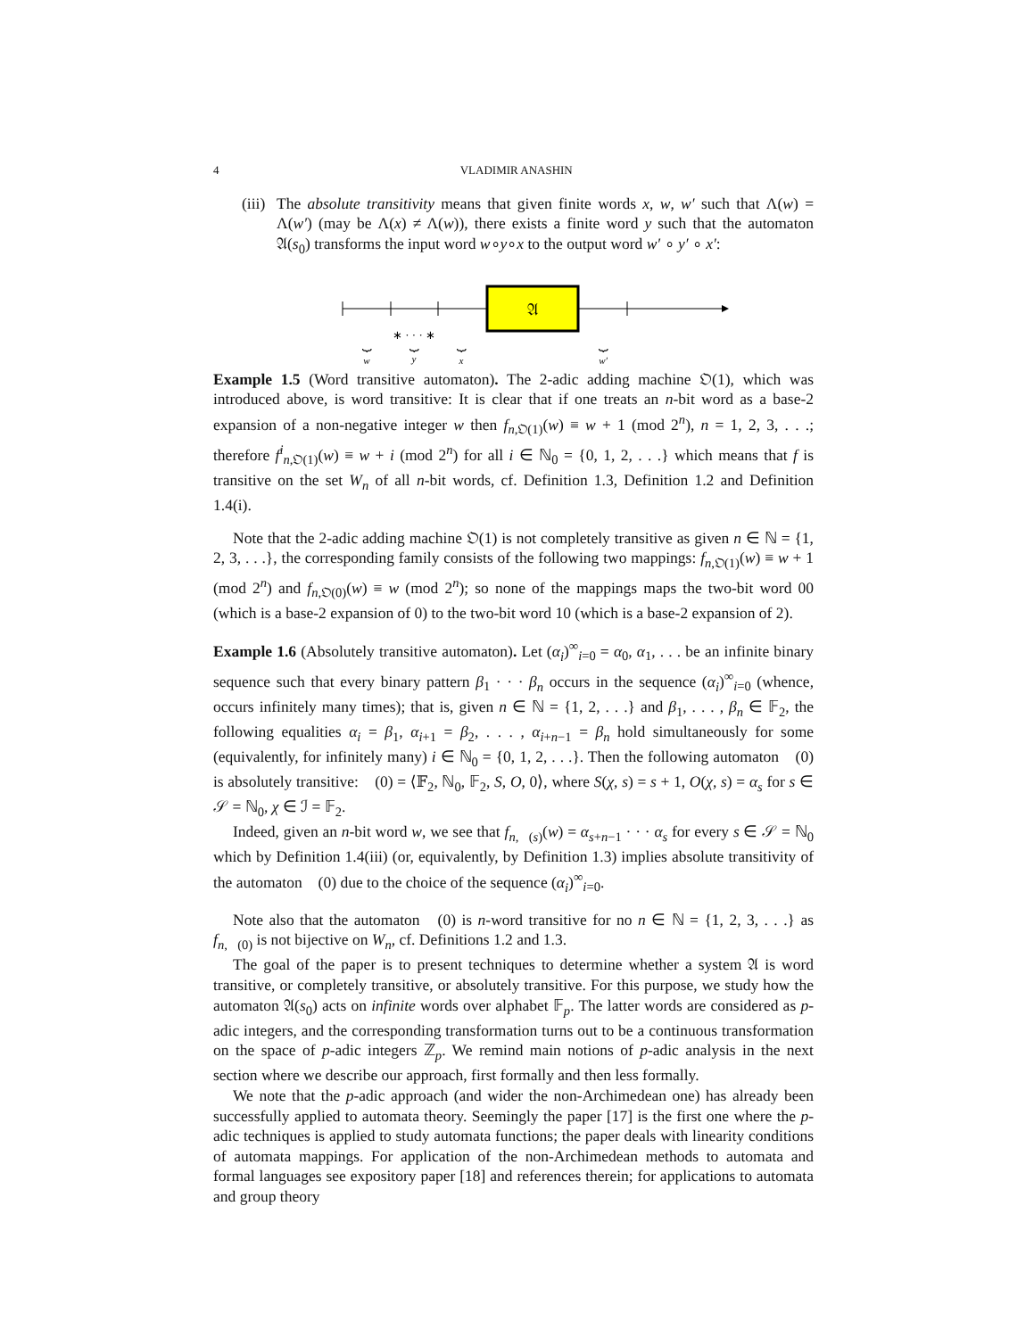4 VLADIMIR ANASHIN
(iii)
The absolute transitivity means that given finite words x, w, w′ such that Λ(w) = Λ(w′) (may be Λ(x) ≠ Λ(w)), there exists a finite word y such that the automaton 𝔄(s<sub>0</sub>) transforms the input word w∘y∘x to the output word w′ ∘ y′ ∘ x′:
𝔄
∗ · · · ∗
⏟
⏟
⏟
⏟
w
y
x
w′
Example 1.5 (Word transitive automaton). The 2-adic adding machine 𝔒(1), which was introduced above, is word transitive: It is clear that if one treats an n-bit word as a base-2 expansion of a non-negative integer w then f<sub>n,𝔒(1)</sub>(w) ≡ w + 1 (mod 2<sup>n</sup>), n = 1, 2, 3, . . .; therefore f<sup>i</sup><sub>n,𝔒(1)</sub>(w) ≡ w + i (mod 2<sup>n</sup>) for all i ∈ ℕ<sub>0</sub> = {0, 1, 2, . . .} which means that f is transitive on the set W<sub>n</sub> of all n-bit words, cf. Definition 1.3, Definition 1.2 and Definition 1.4(i).
Note that the 2-adic adding machine 𝔒(1) is not completely transitive as given n ∈ ℕ = {1, 2, 3, . . .}, the corresponding family consists of the following two mappings: f<sub>n,𝔒(1)</sub>(w) ≡ w + 1 (mod 2<sup>n</sup>) and f<sub>n,𝔒(0)</sub>(w) ≡ w (mod 2<sup>n</sup>); so none of the mappings maps the two-bit word 00 (which is a base-2 expansion of 0) to the two-bit word 10 (which is a base-2 expansion of 2).
Example 1.6 (Absolutely transitive automaton). Let (α<sub>i</sub>)<sup>∞</sup><sub>i=0</sub> = α<sub>0</sub>, α<sub>1</sub>, . . . be an infinite binary sequence such that every binary pattern β<sub>1</sub> · · · β<sub>n</sub> occurs in the sequence (α<sub>i</sub>)<sup>∞</sup><sub>i=0</sub> (whence, occurs infinitely many times); that is, given n ∈ ℕ = {1, 2, . . .} and β<sub>1</sub>, . . . , β<sub>n</sub> ∈ 𝔽<sub>2</sub>, the following equalities α<sub>i</sub> = β<sub>1</sub>, α<sub>i+1</sub> = β<sub>2</sub>, . . . , α<sub>i+n−1</sub> = β<sub>n</sub> hold simultaneously for some (equivalently, for infinitely many) i ∈ ℕ<sub>0</sub> = {0, 1, 2, . . .}. Then the following automaton 𝔆(0) is absolutely transitive: 𝔆(0) = ⟨𝔽<sub>2</sub>, ℕ<sub>0</sub>, 𝔽<sub>2</sub>, S, O, 0⟩, where S(χ, s) = s + 1, O(χ, s) = α<sub>s</sub> for s ∈ 𝒮 = ℕ<sub>0</sub>, χ ∈ ℐ = 𝔽<sub>2</sub>.
Indeed, given an n-bit word w, we see that f<sub>n,𝔆(s)</sub>(w) = α<sub>s+n−1</sub> · · · α<sub>s</sub> for every s ∈ 𝒮 = ℕ<sub>0</sub> which by Definition 1.4(iii) (or, equivalently, by Definition 1.3) implies absolute transitivity of the automaton 𝔆(0) due to the choice of the sequence (α<sub>i</sub>)<sup>∞</sup><sub>i=0</sub>.
Note also that the automaton 𝔆(0) is n-word transitive for no n ∈ ℕ = {1, 2, 3, . . .} as f<sub>n,𝔆(0)</sub> is not bijective on W<sub>n</sub>, cf. Definitions 1.2 and 1.3.
The goal of the paper is to present techniques to determine whether a system 𝔄 is word transitive, or completely transitive, or absolutely transitive. For this purpose, we study how the automaton 𝔄(s<sub>0</sub>) acts on infinite words over alphabet 𝔽<sub>p</sub>. The latter words are considered as p-adic integers, and the corresponding transformation turns out to be a continuous transformation on the space of p-adic integers ℤ<sub>p</sub>. We remind main notions of p-adic analysis in the next section where we describe our approach, first formally and then less formally.
We note that the p-adic approach (and wider the non-Archimedean one) has already been successfully applied to automata theory. Seemingly the paper [17] is the first one where the p-adic techniques is applied to study automata functions; the paper deals with linearity conditions of automata mappings. For application of the non-Archimedean methods to automata and formal languages see expository paper [18] and references therein; for applications to automata and group theory